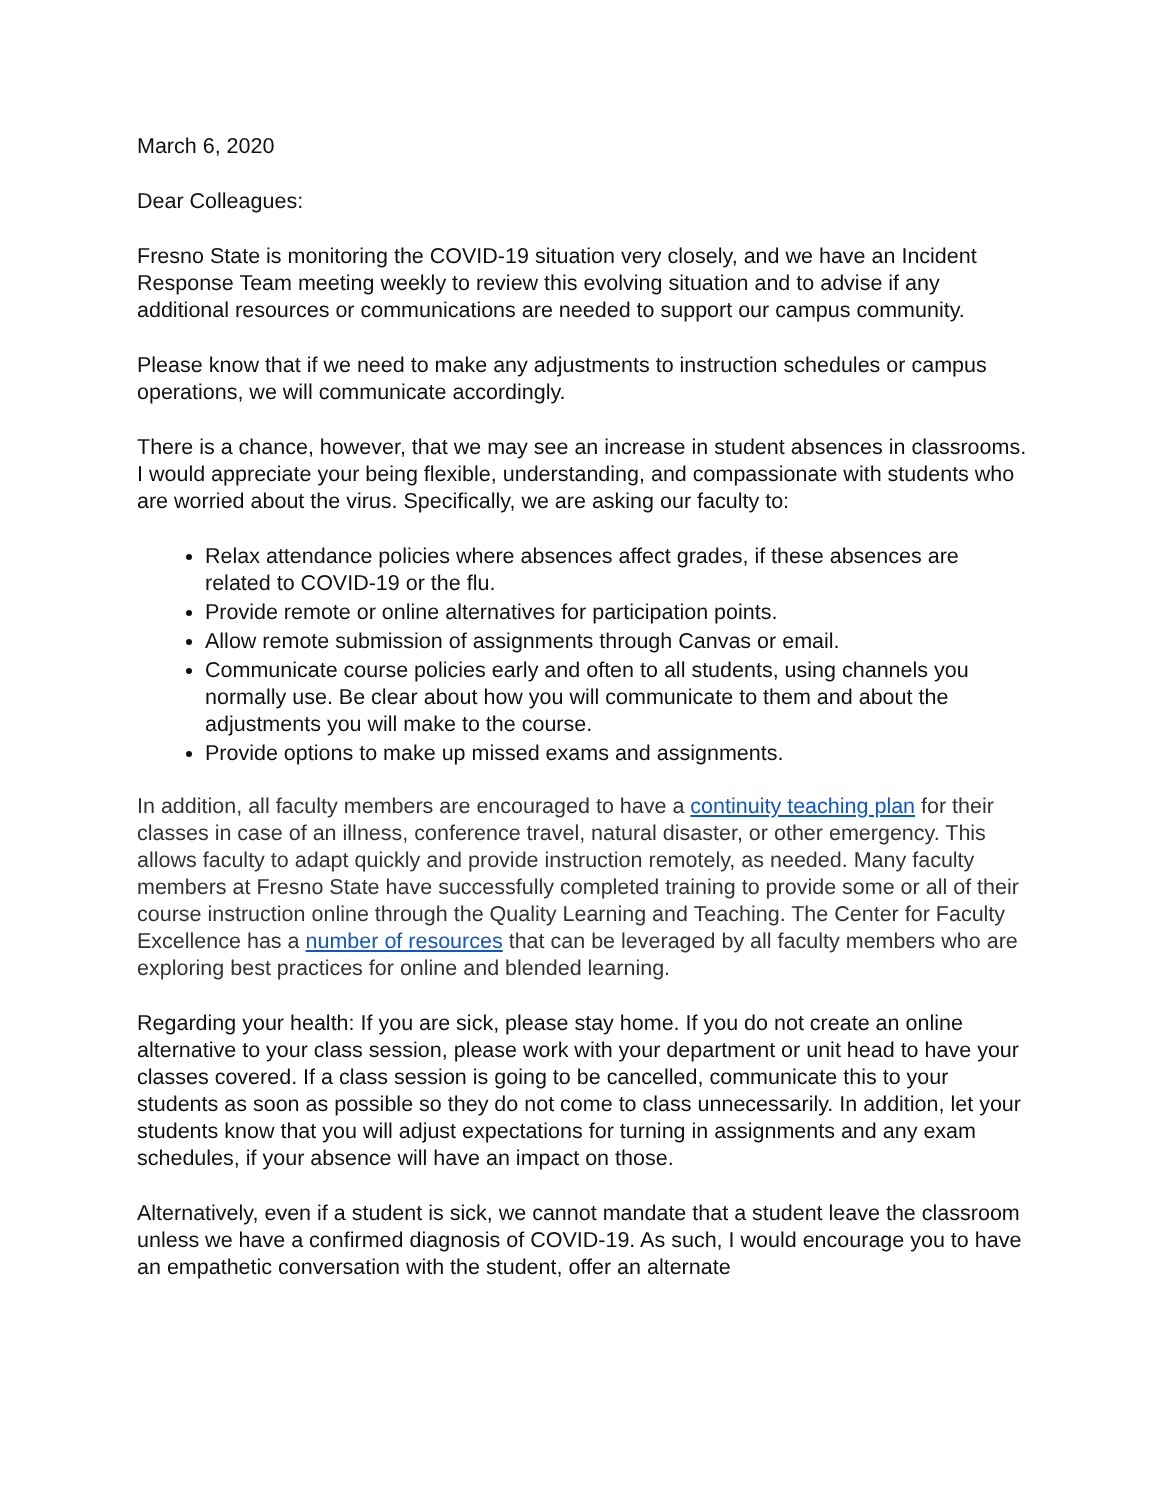March 6, 2020
Dear Colleagues:
Fresno State is monitoring the COVID-19 situation very closely, and we have an Incident Response Team meeting weekly to review this evolving situation and to advise if any additional resources or communications are needed to support our campus community.
Please know that if we need to make any adjustments to instruction schedules or campus operations, we will communicate accordingly.
There is a chance, however, that we may see an increase in student absences in classrooms. I would appreciate your being flexible, understanding, and compassionate with students who are worried about the virus. Specifically, we are asking our faculty to:
Relax attendance policies where absences affect grades, if these absences are related to COVID-19 or the flu.
Provide remote or online alternatives for participation points.
Allow remote submission of assignments through Canvas or email.
Communicate course policies early and often to all students, using channels you normally use. Be clear about how you will communicate to them and about the adjustments you will make to the course.
Provide options to make up missed exams and assignments.
In addition, all faculty members are encouraged to have a continuity teaching plan for their classes in case of an illness, conference travel, natural disaster, or other emergency. This allows faculty to adapt quickly and provide instruction remotely, as needed. Many faculty members at Fresno State have successfully completed training to provide some or all of their course instruction online through the Quality Learning and Teaching. The Center for Faculty Excellence has a number of resources that can be leveraged by all faculty members who are exploring best practices for online and blended learning.
Regarding your health: If you are sick, please stay home. If you do not create an online alternative to your class session, please work with your department or unit head to have your classes covered. If a class session is going to be cancelled, communicate this to your students as soon as possible so they do not come to class unnecessarily. In addition, let your students know that you will adjust expectations for turning in assignments and any exam schedules, if your absence will have an impact on those.
Alternatively, even if a student is sick, we cannot mandate that a student leave the classroom unless we have a confirmed diagnosis of COVID-19. As such, I would encourage you to have an empathetic conversation with the student, offer an alternate